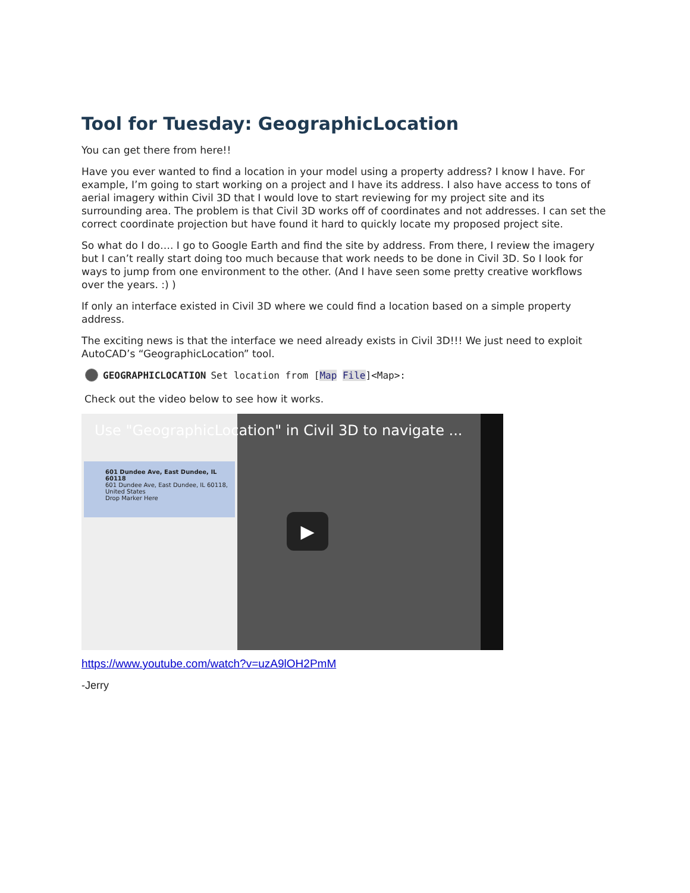Tool for Tuesday: GeographicLocation
You can get there from here!!
Have you ever wanted to find a location in your model using a property address? I know I have. For example, I’m going to start working on a project and I have its address. I also have access to tons of aerial imagery within Civil 3D that I would love to start reviewing for my project site and its surrounding area. The problem is that Civil 3D works off of coordinates and not addresses. I can set the correct coordinate projection but have found it hard to quickly locate my proposed project site.
So what do I do…. I go to Google Earth and find the site by address. From there, I review the imagery but I can’t really start doing too much because that work needs to be done in Civil 3D. So I look for ways to jump from one environment to the other. (And I have seen some pretty creative workflows over the years. :) )
If only an interface existed in Civil 3D where we could find a location based on a simple property address.
The exciting news is that the interface we need already exists in Civil 3D!!! We just need to exploit AutoCAD’s “GeographicLocation” tool.
GEOGRAPHICLOCATION Set location from [Map File]<Map>:
Check out the video below to see how it works.
601 Dundee Ave, East Dundee, IL 60118
601 Dundee Ave, East Dundee, IL 60118, United States
Drop Marker Here
Use "GeographicLocation" in Civil 3D to navigate ...
▶
https://www.youtube.com/watch?v=uzA9lOH2PmM
-Jerry